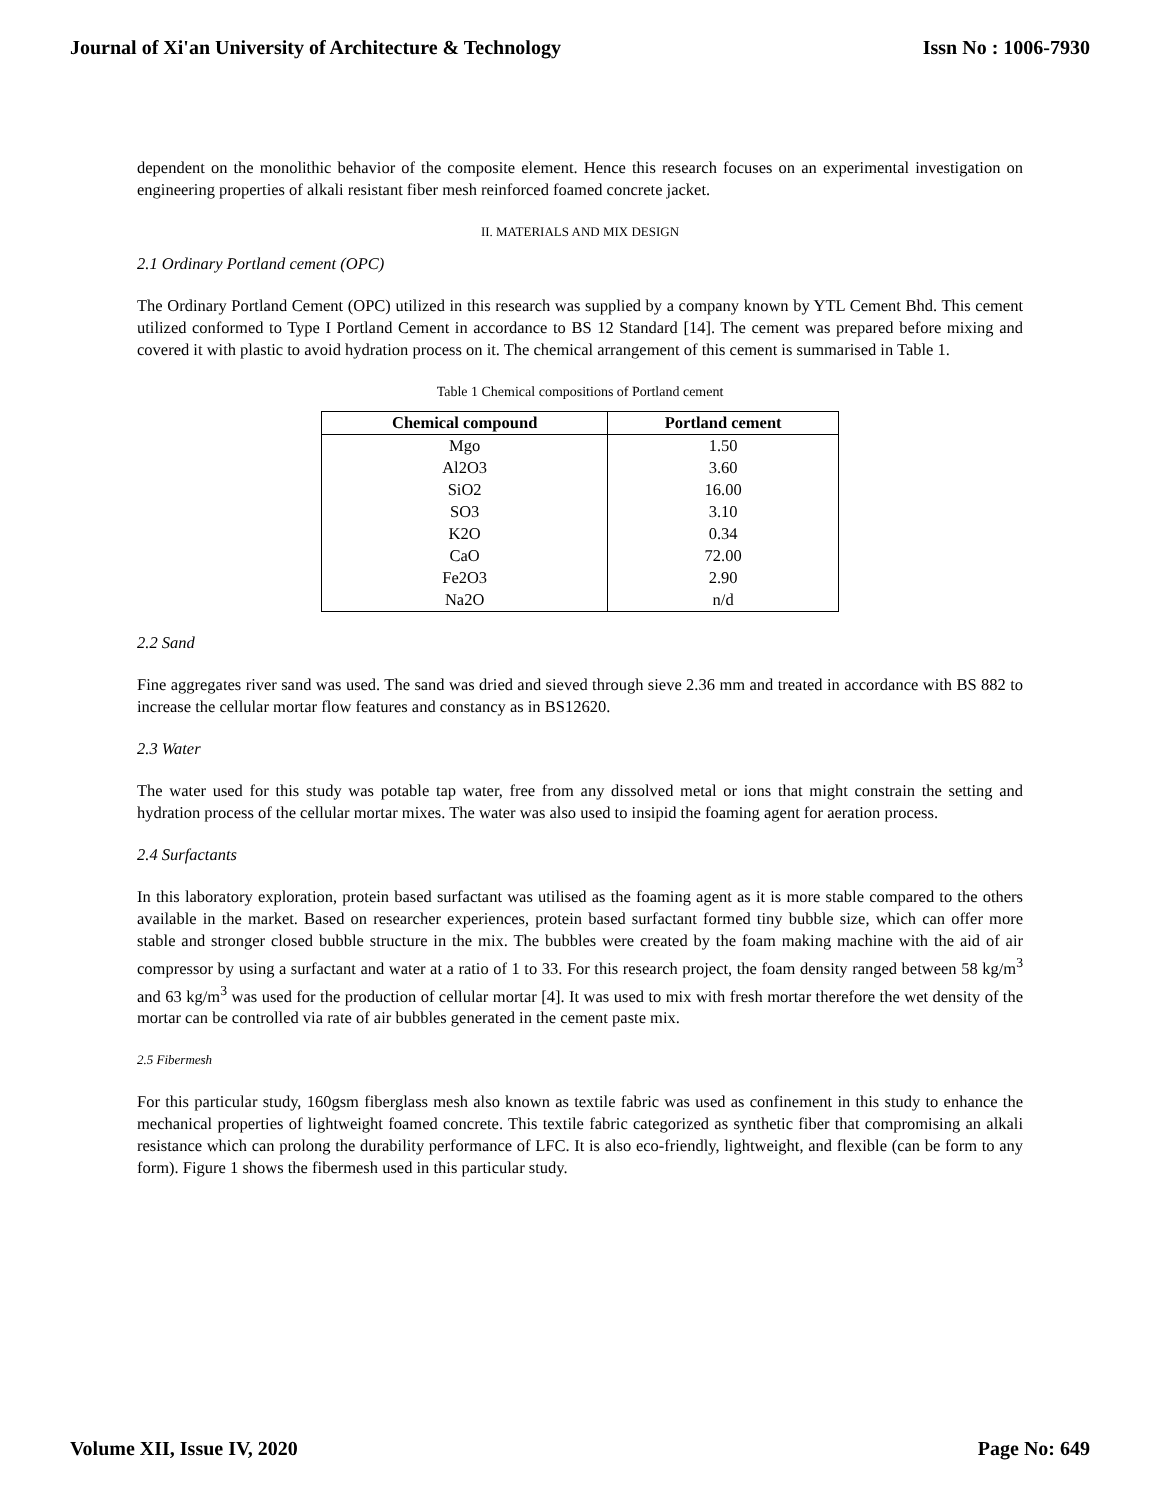Journal of Xi'an University of Architecture & Technology Issn No : 1006-7930
dependent on the monolithic behavior of the composite element. Hence this research focuses on an experimental investigation on engineering properties of alkali resistant fiber mesh reinforced foamed concrete jacket.
II. MATERIALS AND MIX DESIGN
2.1 Ordinary Portland cement (OPC)
The Ordinary Portland Cement (OPC) utilized in this research was supplied by a company known by YTL Cement Bhd. This cement utilized conformed to Type I Portland Cement in accordance to BS 12 Standard [14]. The cement was prepared before mixing and covered it with plastic to avoid hydration process on it. The chemical arrangement of this cement is summarised in Table 1.
Table 1 Chemical compositions of Portland cement
| Chemical compound | Portland cement |
| --- | --- |
| Mgo | 1.50 |
| Al2O3 | 3.60 |
| SiO2 | 16.00 |
| SO3 | 3.10 |
| K2O | 0.34 |
| CaO | 72.00 |
| Fe2O3 | 2.90 |
| Na2O | n/d |
2.2 Sand
Fine aggregates river sand was used. The sand was dried and sieved through sieve 2.36 mm and treated in accordance with BS 882 to increase the cellular mortar flow features and constancy as in BS12620.
2.3 Water
The water used for this study was potable tap water, free from any dissolved metal or ions that might constrain the setting and hydration process of the cellular mortar mixes. The water was also used to insipid the foaming agent for aeration process.
2.4 Surfactants
In this laboratory exploration, protein based surfactant was utilised as the foaming agent as it is more stable compared to the others available in the market. Based on researcher experiences, protein based surfactant formed tiny bubble size, which can offer more stable and stronger closed bubble structure in the mix. The bubbles were created by the foam making machine with the aid of air compressor by using a surfactant and water at a ratio of 1 to 33. For this research project, the foam density ranged between 58 kg/m<sup>3</sup> and 63 kg/m<sup>3</sup> was used for the production of cellular mortar [4]. It was used to mix with fresh mortar therefore the wet density of the mortar can be controlled via rate of air bubbles generated in the cement paste mix.
2.5 Fibermesh
For this particular study, 160gsm fiberglass mesh also known as textile fabric was used as confinement in this study to enhance the mechanical properties of lightweight foamed concrete. This textile fabric categorized as synthetic fiber that compromising an alkali resistance which can prolong the durability performance of LFC. It is also eco-friendly, lightweight, and flexible (can be form to any form). Figure 1 shows the fibermesh used in this particular study.
Volume XII, Issue IV, 2020 Page No: 649